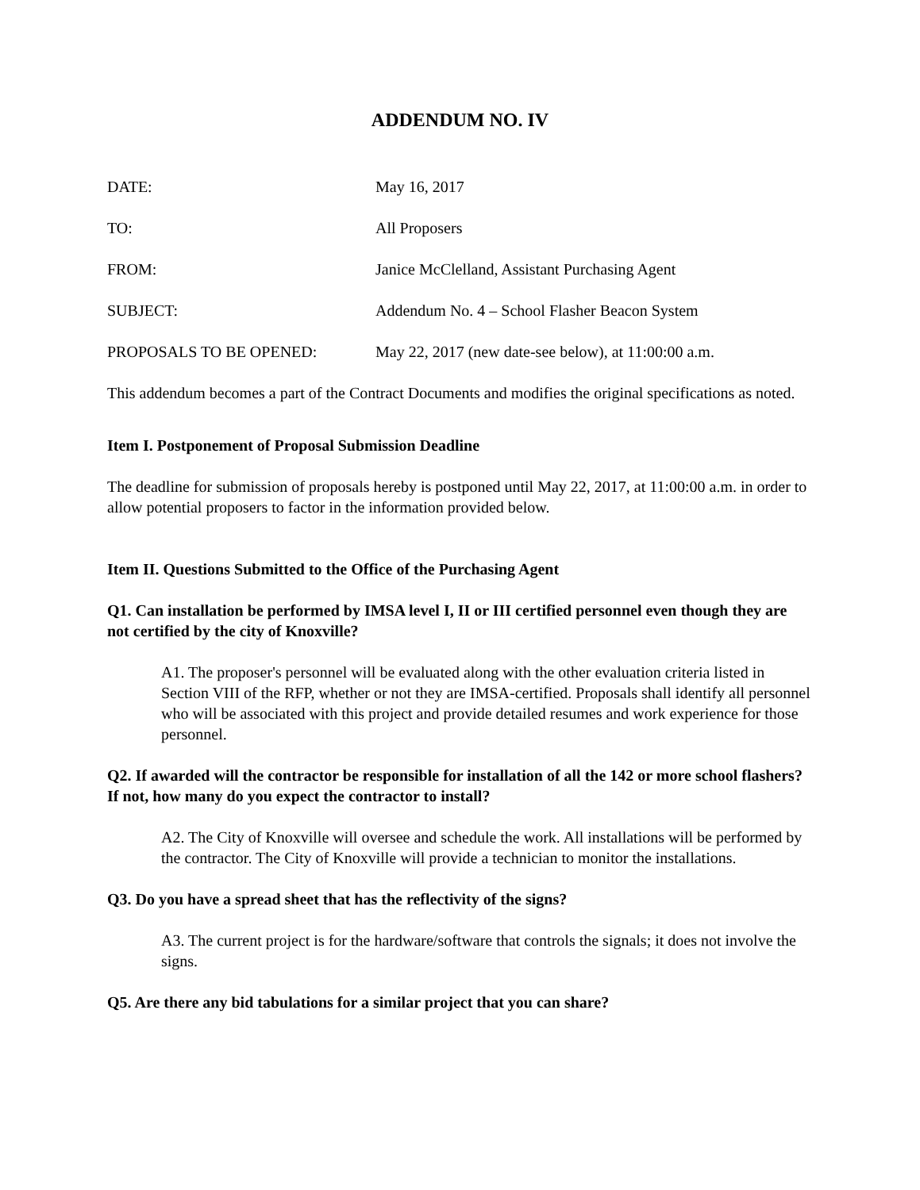ADDENDUM NO. IV
DATE: May 16, 2017
TO: All Proposers
FROM: Janice McClelland, Assistant Purchasing Agent
SUBJECT: Addendum No. 4 – School Flasher Beacon System
PROPOSALS TO BE OPENED: May 22, 2017 (new date-see below), at 11:00:00 a.m.
This addendum becomes a part of the Contract Documents and modifies the original specifications as noted.
Item I. Postponement of Proposal Submission Deadline
The deadline for submission of proposals hereby is postponed until May 22, 2017, at 11:00:00 a.m. in order to allow potential proposers to factor in the information provided below.
Item II. Questions Submitted to the Office of the Purchasing Agent
Q1. Can installation be performed by IMSA level I, II or III certified personnel even though they are not certified by the city of Knoxville?
A1. The proposer's personnel will be evaluated along with the other evaluation criteria listed in Section VIII of the RFP, whether or not they are IMSA-certified. Proposals shall identify all personnel who will be associated with this project and provide detailed resumes and work experience for those personnel.
Q2. If awarded will the contractor be responsible for installation of all the 142 or more school flashers? If not, how many do you expect the contractor to install?
A2. The City of Knoxville will oversee and schedule the work. All installations will be performed by the contractor. The City of Knoxville will provide a technician to monitor the installations.
Q3. Do you have a spread sheet that has the reflectivity of the signs?
A3. The current project is for the hardware/software that controls the signals; it does not involve the signs.
Q5. Are there any bid tabulations for a similar project that you can share?